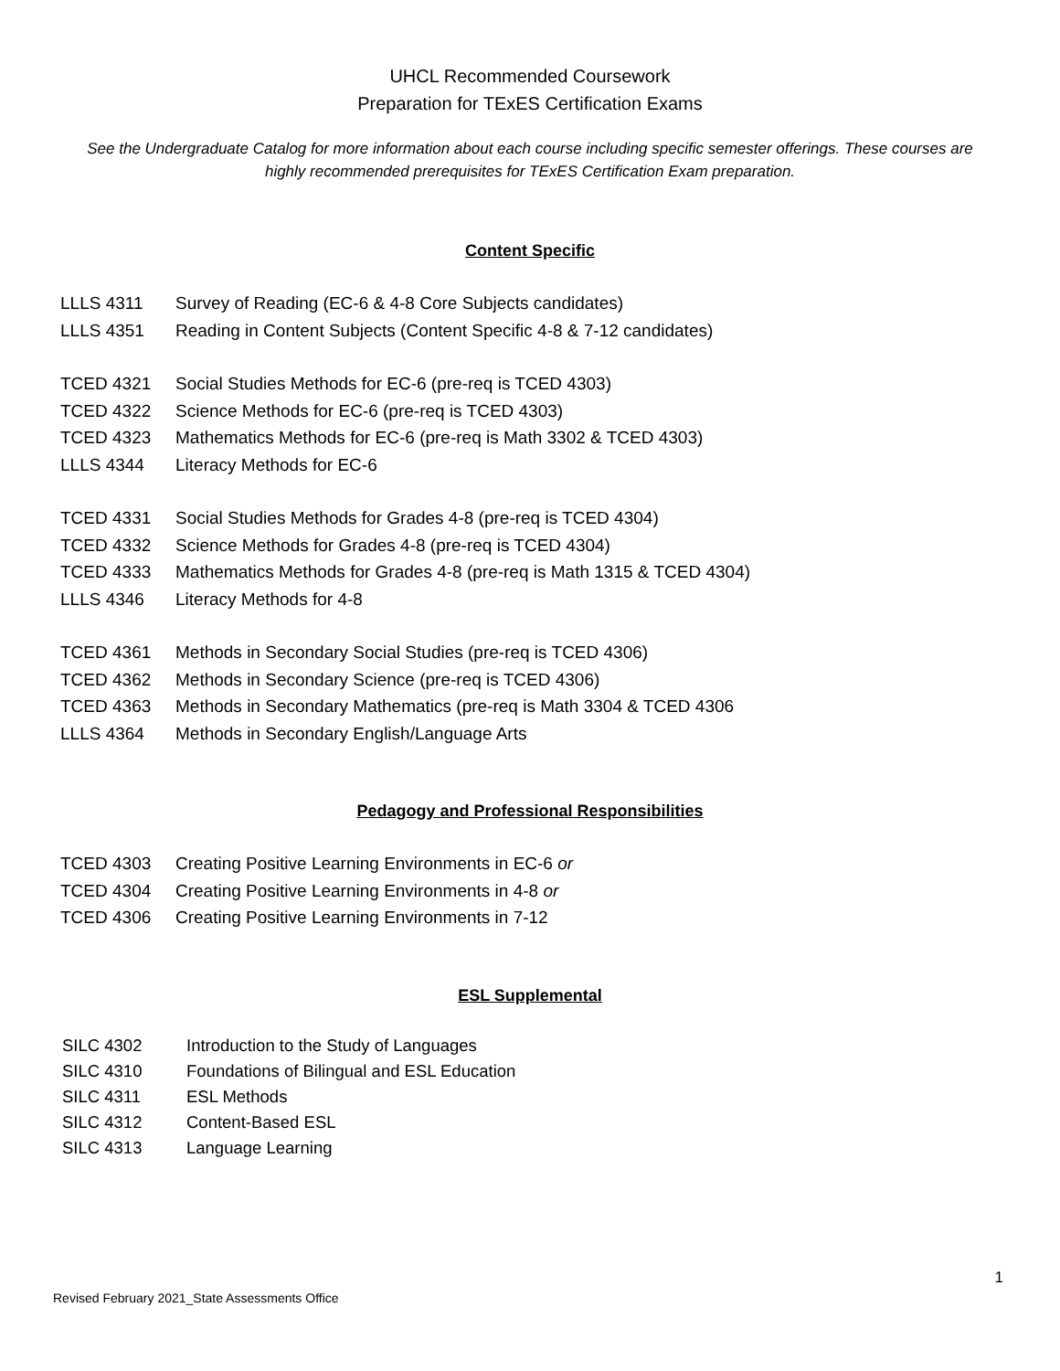UHCL Recommended Coursework
Preparation for TExES Certification Exams
See the Undergraduate Catalog for more information about each course including specific semester offerings. These courses are highly recommended prerequisites for TExES Certification Exam preparation.
Content Specific
LLLS 4311 Survey of Reading (EC-6 & 4-8 Core Subjects candidates)
LLLS 4351 Reading in Content Subjects (Content Specific 4-8 & 7-12 candidates)
TCED 4321 Social Studies Methods for EC-6 (pre-req is TCED 4303)
TCED 4322 Science Methods for EC-6 (pre-req is TCED 4303)
TCED 4323 Mathematics Methods for EC-6 (pre-req is Math 3302 & TCED 4303)
LLLS 4344 Literacy Methods for EC-6
TCED 4331 Social Studies Methods for Grades 4-8 (pre-req is TCED 4304)
TCED 4332 Science Methods for Grades 4-8 (pre-req is TCED 4304)
TCED 4333 Mathematics Methods for Grades 4-8 (pre-req is Math 1315 & TCED 4304)
LLLS 4346 Literacy Methods for 4-8
TCED 4361 Methods in Secondary Social Studies (pre-req is TCED 4306)
TCED 4362 Methods in Secondary Science (pre-req is TCED 4306)
TCED 4363 Methods in Secondary Mathematics (pre-req is Math 3304 & TCED 4306
LLLS 4364 Methods in Secondary English/Language Arts
Pedagogy and Professional Responsibilities
TCED 4303 Creating Positive Learning Environments in EC-6 or
TCED 4304 Creating Positive Learning Environments in 4-8 or
TCED 4306 Creating Positive Learning Environments in 7-12
ESL Supplemental
SILC 4302 Introduction to the Study of Languages
SILC 4310 Foundations of Bilingual and ESL Education
SILC 4311 ESL Methods
SILC 4312 Content-Based ESL
SILC 4313 Language Learning
1
Revised February 2021_State Assessments Office